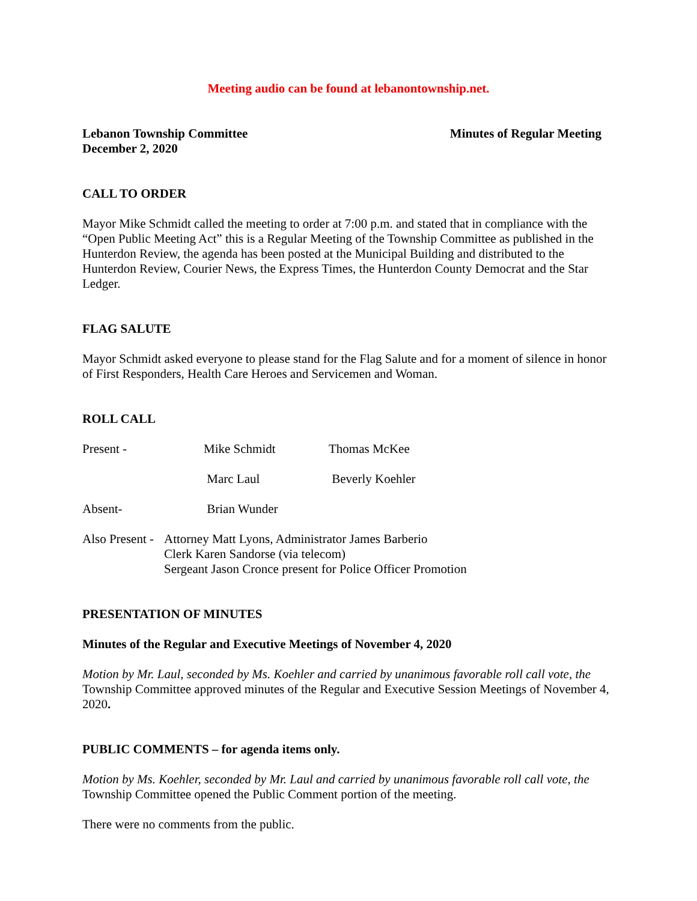Meeting audio can be found at lebanontownship.net.
Lebanon Township Committee
December 2, 2020 Minutes of Regular Meeting
CALL TO ORDER
Mayor Mike Schmidt called the meeting to order at 7:00 p.m. and stated that in compliance with the “Open Public Meeting Act” this is a Regular Meeting of the Township Committee as published in the Hunterdon Review, the agenda has been posted at the Municipal Building and distributed to the Hunterdon Review, Courier News, the Express Times, the Hunterdon County Democrat and the Star Ledger.
FLAG SALUTE
Mayor Schmidt asked everyone to please stand for the Flag Salute and for a moment of silence in honor of First Responders, Health Care Heroes and Servicemen and Woman.
ROLL CALL
Present - Mike Schmidt Thomas McKee
Marc Laul Beverly Koehler
Absent- Brian Wunder
Also Present - Attorney Matt Lyons, Administrator James Barberio
Clerk Karen Sandorse (via telecom)
Sergeant Jason Cronce present for Police Officer Promotion
PRESENTATION OF MINUTES
Minutes of the Regular and Executive Meetings of November 4, 2020
Motion by Mr. Laul, seconded by Ms. Koehler and carried by unanimous favorable roll call vote, the Township Committee approved minutes of the Regular and Executive Session Meetings of November 4, 2020.
PUBLIC COMMENTS – for agenda items only.
Motion by Ms. Koehler, seconded by Mr. Laul and carried by unanimous favorable roll call vote, the Township Committee opened the Public Comment portion of the meeting.
There were no comments from the public.